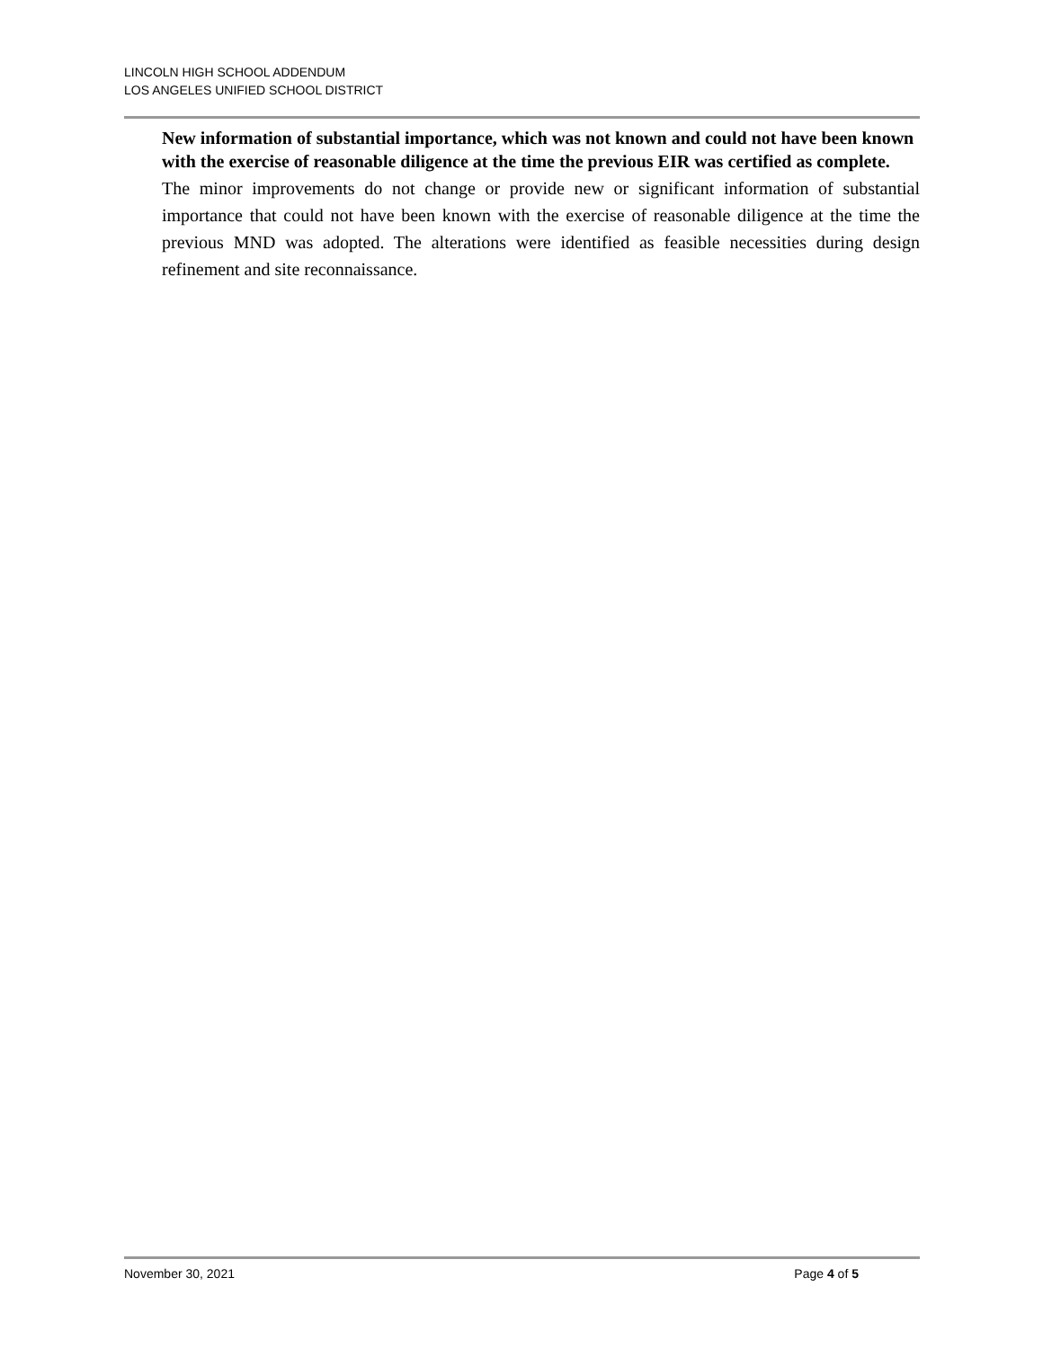LINCOLN HIGH SCHOOL ADDENDUM
LOS ANGELES UNIFIED SCHOOL DISTRICT
New information of substantial importance, which was not known and could not have been known with the exercise of reasonable diligence at the time the previous EIR was certified as complete.
The minor improvements do not change or provide new or significant information of substantial importance that could not have been known with the exercise of reasonable diligence at the time the previous MND was adopted. The alterations were identified as feasible necessities during design refinement and site reconnaissance.
November 30, 2021 Page 4 of 5